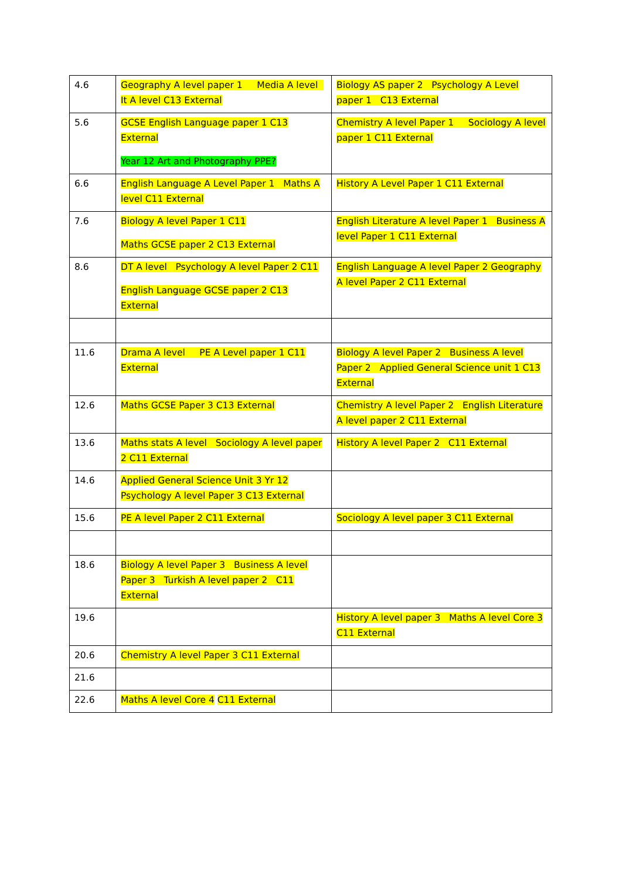| 4.6 | Geography A level paper 1 Media A level It A level C13 External | Biology AS paper 2 Psychology A Level paper 1 C13 External |
| 5.6 | GCSE English Language paper 1 C13 External Year 12 Art and Photography PPE? | Chemistry A level Paper 1 Sociology A level paper 1 C11 External |
| 6.6 | English Language A Level Paper 1 Maths A level C11 External | History A Level Paper 1 C11 External |
| 7.6 | Biology A level Paper 1 C11 Maths GCSE paper 2 C13 External | English Literature A level Paper 1 Business A level Paper 1 C11 External |
| 8.6 | DT A level Psychology A level Paper 2 C11 English Language GCSE paper 2 C13 External | English Language A level Paper 2 Geography A level Paper 2 C11 External |
| 11.6 | Drama A level PE A Level paper 1 C11 External | Biology A level Paper 2 Business A level Paper 2 Applied General Science unit 1 C13 External |
| 12.6 | Maths GCSE Paper 3 C13 External | Chemistry A level Paper 2 English Literature A level paper 2 C11 External |
| 13.6 | Maths stats A level Sociology A level paper 2 C11 External | History A level Paper 2 C11 External |
| 14.6 | Applied General Science Unit 3 Yr 12 Psychology A level Paper 3 C13 External | |
| 15.6 | PE A level Paper 2 C11 External | Sociology A level paper 3 C11 External |
| 18.6 | Biology A level Paper 3 Business A level Paper 3 Turkish A level paper 2 C11 External | |
| 19.6 | | History A level paper 3 Maths A level Core 3 C11 External |
| 20.6 | Chemistry A level Paper 3 C11 External | |
| 21.6 | | |
| 22.6 | Maths A level Core 4 C11 External | |